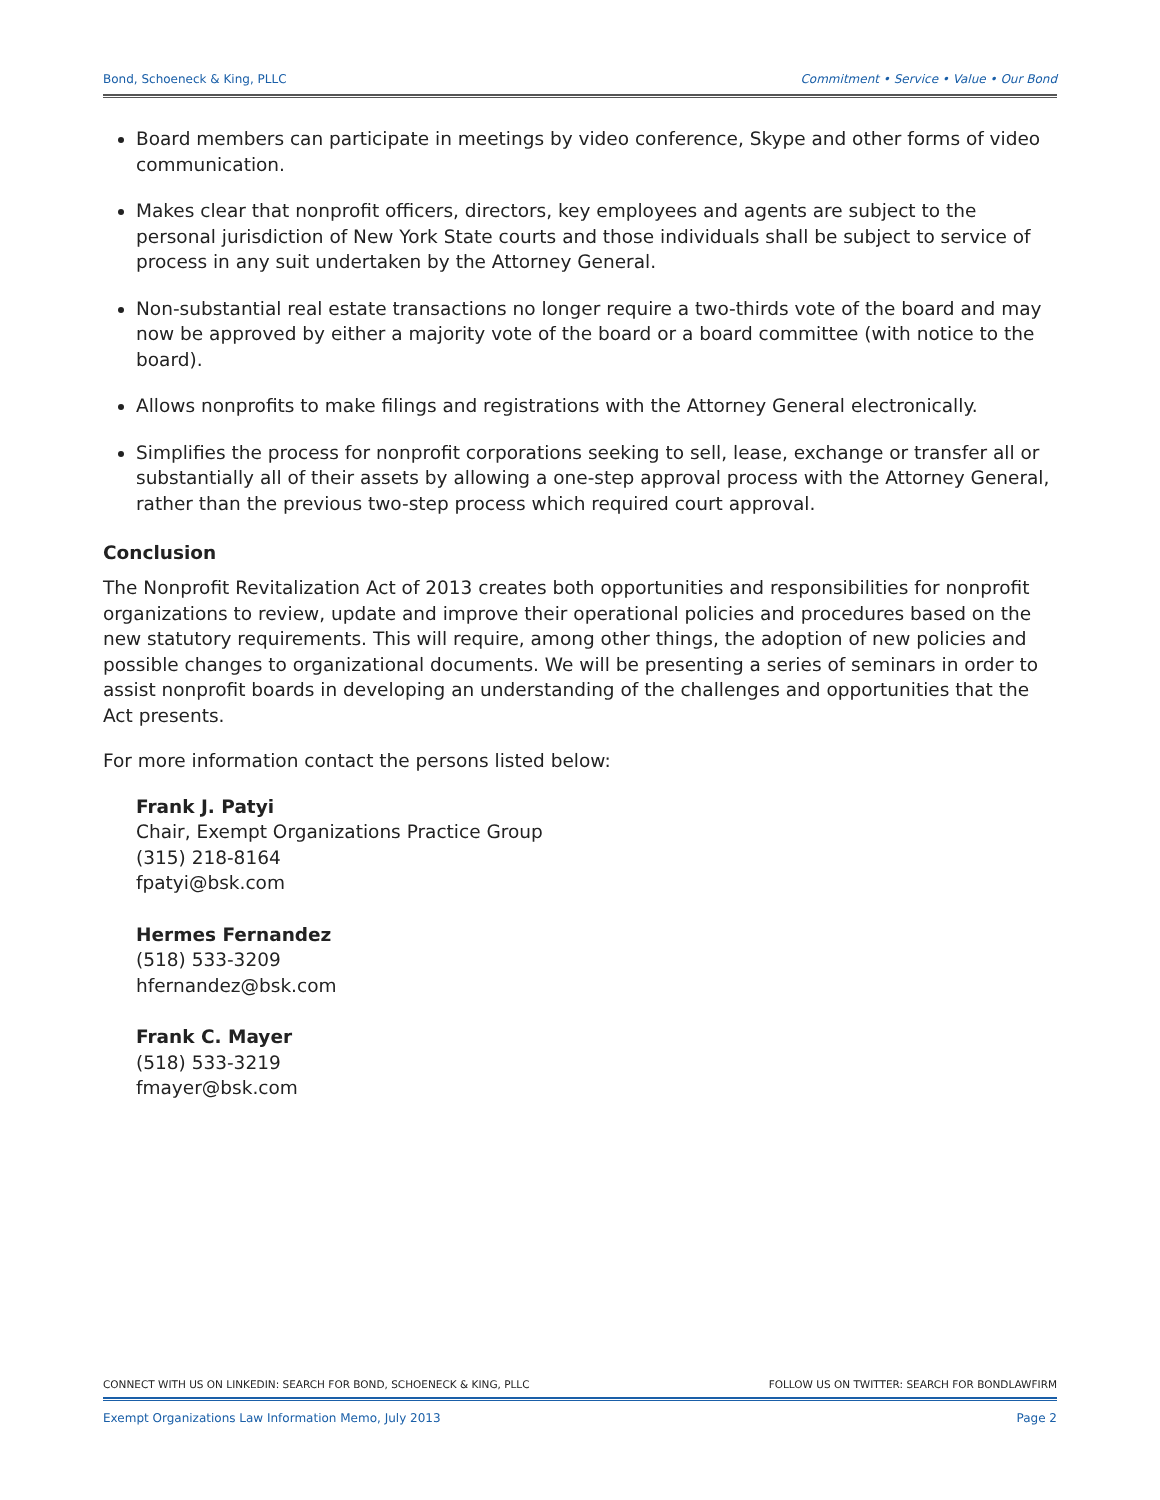Bond, Schoeneck & King, PLLC Commitment • Service • Value • Our Bond
Board members can participate in meetings by video conference, Skype and other forms of video communication.
Makes clear that nonprofit officers, directors, key employees and agents are subject to the personal jurisdiction of New York State courts and those individuals shall be subject to service of process in any suit undertaken by the Attorney General.
Non-substantial real estate transactions no longer require a two-thirds vote of the board and may now be approved by either a majority vote of the board or a board committee (with notice to the board).
Allows nonprofits to make filings and registrations with the Attorney General electronically.
Simplifies the process for nonprofit corporations seeking to sell, lease, exchange or transfer all or substantially all of their assets by allowing a one-step approval process with the Attorney General, rather than the previous two-step process which required court approval.
Conclusion
The Nonprofit Revitalization Act of 2013 creates both opportunities and responsibilities for nonprofit organizations to review, update and improve their operational policies and procedures based on the new statutory requirements. This will require, among other things, the adoption of new policies and possible changes to organizational documents. We will be presenting a series of seminars in order to assist nonprofit boards in developing an understanding of the challenges and opportunities that the Act presents.
For more information contact the persons listed below:
Frank J. Patyi
Chair, Exempt Organizations Practice Group
(315) 218-8164
fpatyi@bsk.com
Hermes Fernandez
(518) 533-3209
hfernandez@bsk.com
Frank C. Mayer
(518) 533-3219
fmayer@bsk.com
CONNECT WITH US ON LINKEDIN: SEARCH FOR BOND, SCHOENECK & KING, PLLC FOLLOW US ON TWITTER: SEARCH FOR BONDLAWFIRM
Exempt Organizations Law Information Memo, July 2013 Page 2